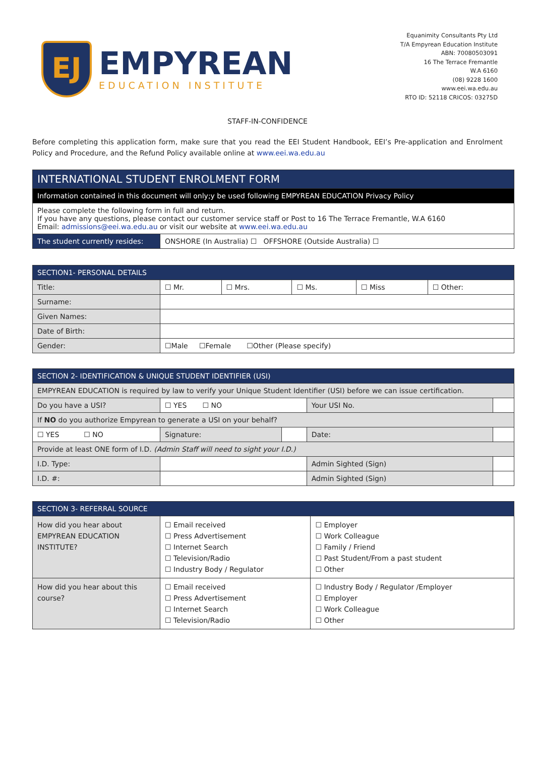EJ
EMPYREAN
EDUCATION INSTITUTE
Equanimity Consultants Pty Ltd
T/A Empyrean Education Institute
ABN: 70080503091
16 The Terrace Fremantle
W.A 6160
(08) 9228 1600
www.eei.wa.edu.au
RTO ID: 52118 CRICOS: 03275D
STAFF-IN-CONFIDENCE
Before completing this application form, make sure that you read the EEI Student Handbook, EEI’s Pre-application and Enrolment Policy and Procedure, and the Refund Policy available online at www.eei.wa.edu.au
| INTERNATIONAL STUDENT ENROLMENT FORM | |
| --- | --- |
| Information contained in this document will only;y be used following EMPYREAN EDUCATION Privacy Policy | |
| Please complete the following form in full and return. If you have any questions, please contact our customer service staff or Post to 16 The Terrace Fremantle, W.A 6160 Email: admissions@eei.wa.edu.au or visit our website at www.eei.wa.edu.au | |
| The student currently resides: | ONSHORE (In Australia) ☐ OFFSHORE (Outside Australia) ☐ |
| SECTION1- PERSONAL DETAILS | | | | | |
| --- | --- | --- | --- | --- | --- |
| Title: | ☐ Mr. | ☐ Mrs. | ☐ Ms. | ☐ Miss | ☐ Other: |
| Surname: | | | | | |
| Given Names: | | | | | |
| Date of Birth: | | | | | |
| Gender: | ☐Male ☐Female ☐Other (Please specify) | | | | |
| SECTION 2- IDENTIFICATION & UNIQUE STUDENT IDENTIFIER (USI) | | | | |
| --- | --- | --- | --- | --- |
| EMPYREAN EDUCATION is required by law to verify your Unique Student Identifier (USI) before we can issue certification. | | | | |
| Do you have a USI? | ☐ YES ☐ NO | | Your USI No. | |
| If NO do you authorize Empyrean to generate a USI on your behalf? | | | | |
| ☐ YES ☐ NO | Signature: | | Date: | |
| Provide at least ONE form of I.D. (Admin Staff will need to sight your I.D.) | | | | |
| I.D. Type: | | | Admin Sighted (Sign) | |
| I.D. #: | | | Admin Sighted (Sign) | |
| SECTION 3- REFERRAL SOURCE | | |
| --- | --- | --- |
| How did you hear about EMPYREAN EDUCATION INSTITUTE? | ☐ Email received ☐ Press Advertisement ☐ Internet Search ☐ Television/Radio ☐ Industry Body / Regulator | ☐ Employer ☐ Work Colleague ☐ Family / Friend ☐ Past Student/From a past student ☐ Other |
| How did you hear about this course? | ☐ Email received ☐ Press Advertisement ☐ Internet Search ☐ Television/Radio | ☐ Industry Body / Regulator /Employer ☐ Employer ☐ Work Colleague ☐ Other |